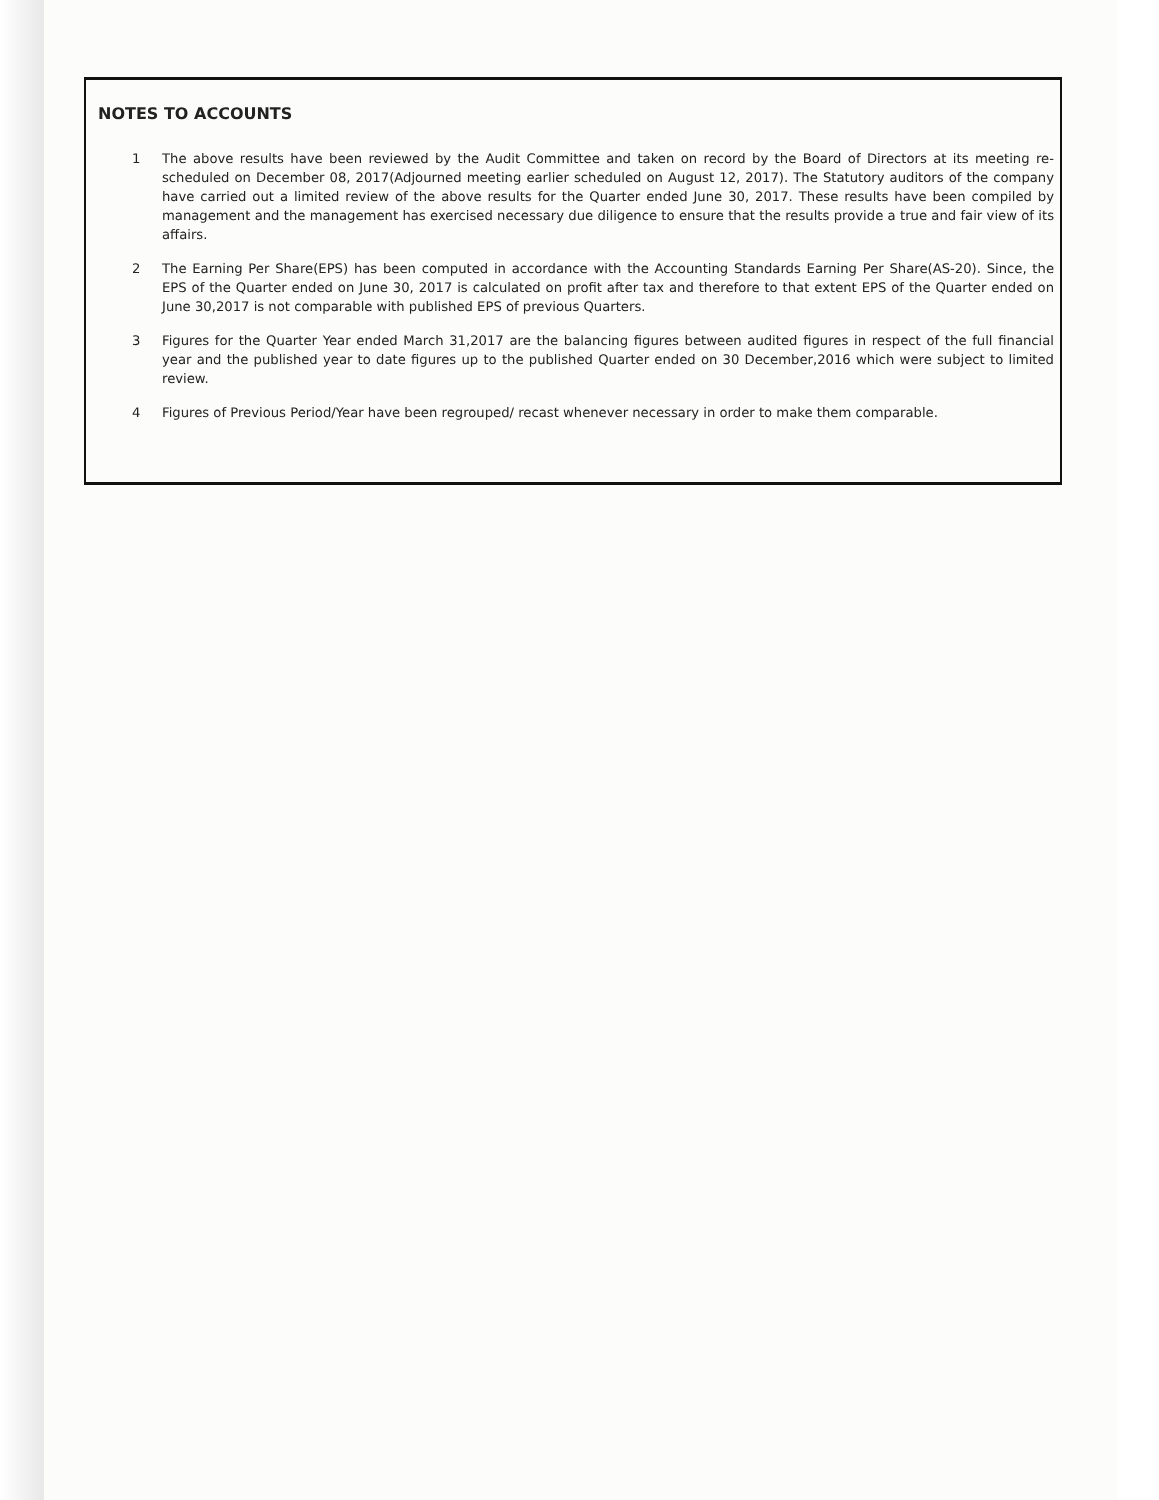NOTES TO ACCOUNTS
1 The above results have been reviewed by the Audit Committee and taken on record by the Board of Directors at its meeting re-scheduled on December 08, 2017(Adjourned meeting earlier scheduled on August 12, 2017). The Statutory auditors of the company have carried out a limited review of the above results for the Quarter ended June 30, 2017. These results have been compiled by management and the management has exercised necessary due diligence to ensure that the results provide a true and fair view of its affairs.
2 The Earning Per Share(EPS) has been computed in accordance with the Accounting Standards Earning Per Share(AS-20). Since, the EPS of the Quarter ended on June 30, 2017 is calculated on profit after tax and therefore to that extent EPS of the Quarter ended on June 30,2017 is not comparable with published EPS of previous Quarters.
3 Figures for the Quarter Year ended March 31,2017 are the balancing figures between audited figures in respect of the full financial year and the published year to date figures up to the published Quarter ended on 30 December,2016 which were subject to limited review.
4 Figures of Previous Period/Year have been regrouped/ recast whenever necessary in order to make them comparable.